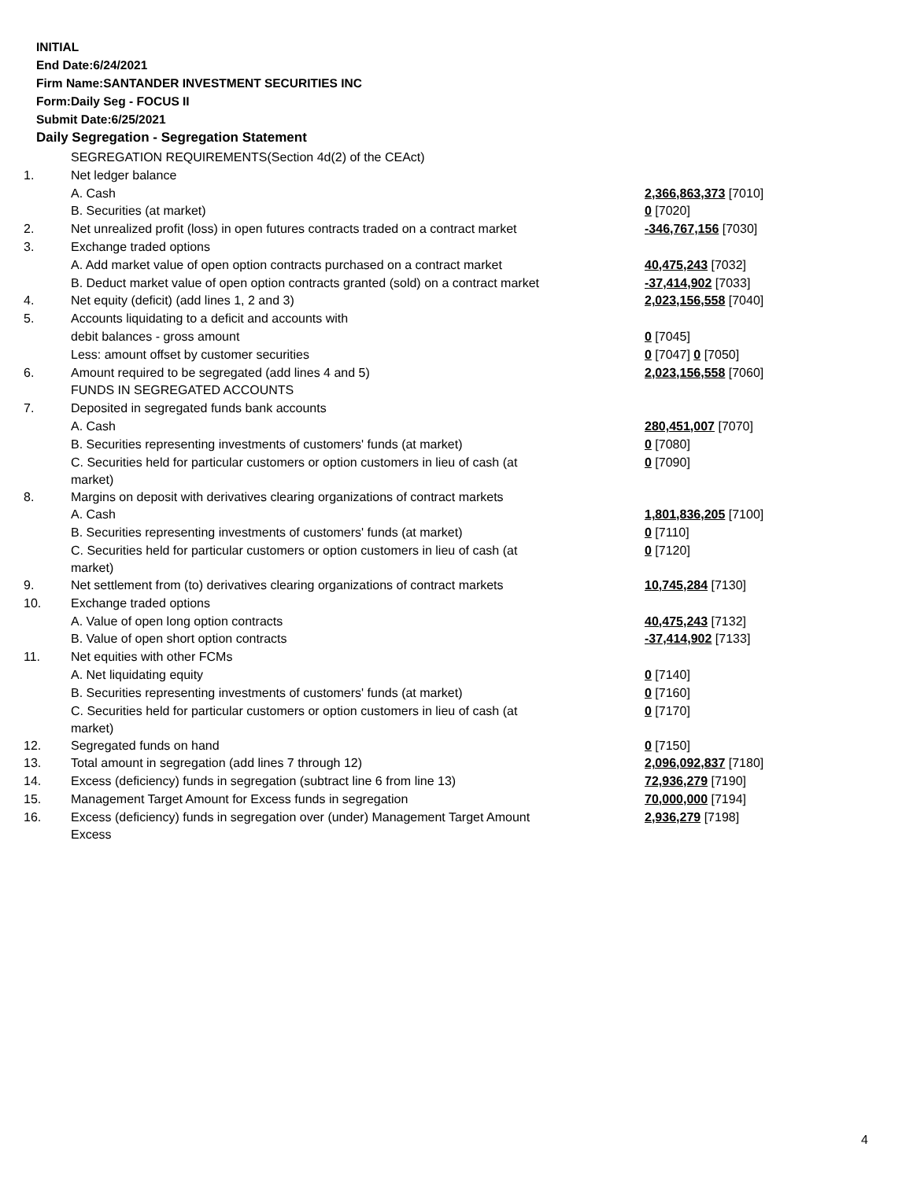INITIAL
End Date:6/24/2021
Firm Name:SANTANDER INVESTMENT SECURITIES INC
Form:Daily Seg - FOCUS II
Submit Date:6/25/2021
Daily Segregation - Segregation Statement
| | SEGREGATION REQUIREMENTS(Section 4d(2) of the CEAct) | |
| 1. | Net ledger balance | |
| | A. Cash | 2,366,863,373 [7010] |
| | B. Securities (at market) | 0 [7020] |
| 2. | Net unrealized profit (loss) in open futures contracts traded on a contract market | -346,767,156 [7030] |
| 3. | Exchange traded options | |
| | A. Add market value of open option contracts purchased on a contract market | 40,475,243 [7032] |
| | B. Deduct market value of open option contracts granted (sold) on a contract market | -37,414,902 [7033] |
| 4. | Net equity (deficit) (add lines 1, 2 and 3) | 2,023,156,558 [7040] |
| 5. | Accounts liquidating to a deficit and accounts with | |
| | debit balances - gross amount | 0 [7045] |
| | Less: amount offset by customer securities | 0 [7047] 0 [7050] |
| 6. | Amount required to be segregated (add lines 4 and 5) | 2,023,156,558 [7060] |
| | FUNDS IN SEGREGATED ACCOUNTS | |
| 7. | Deposited in segregated funds bank accounts | |
| | A. Cash | 280,451,007 [7070] |
| | B. Securities representing investments of customers' funds (at market) | 0 [7080] |
| | C. Securities held for particular customers or option customers in lieu of cash (at market) | 0 [7090] |
| 8. | Margins on deposit with derivatives clearing organizations of contract markets | |
| | A. Cash | 1,801,836,205 [7100] |
| | B. Securities representing investments of customers' funds (at market) | 0 [7110] |
| | C. Securities held for particular customers or option customers in lieu of cash (at market) | 0 [7120] |
| 9. | Net settlement from (to) derivatives clearing organizations of contract markets | 10,745,284 [7130] |
| 10. | Exchange traded options | |
| | A. Value of open long option contracts | 40,475,243 [7132] |
| | B. Value of open short option contracts | -37,414,902 [7133] |
| 11. | Net equities with other FCMs | |
| | A. Net liquidating equity | 0 [7140] |
| | B. Securities representing investments of customers' funds (at market) | 0 [7160] |
| | C. Securities held for particular customers or option customers in lieu of cash (at market) | 0 [7170] |
| 12. | Segregated funds on hand | 0 [7150] |
| 13. | Total amount in segregation (add lines 7 through 12) | 2,096,092,837 [7180] |
| 14. | Excess (deficiency) funds in segregation (subtract line 6 from line 13) | 72,936,279 [7190] |
| 15. | Management Target Amount for Excess funds in segregation | 70,000,000 [7194] |
| 16. | Excess (deficiency) funds in segregation over (under) Management Target Amount Excess | 2,936,279 [7198] |
4